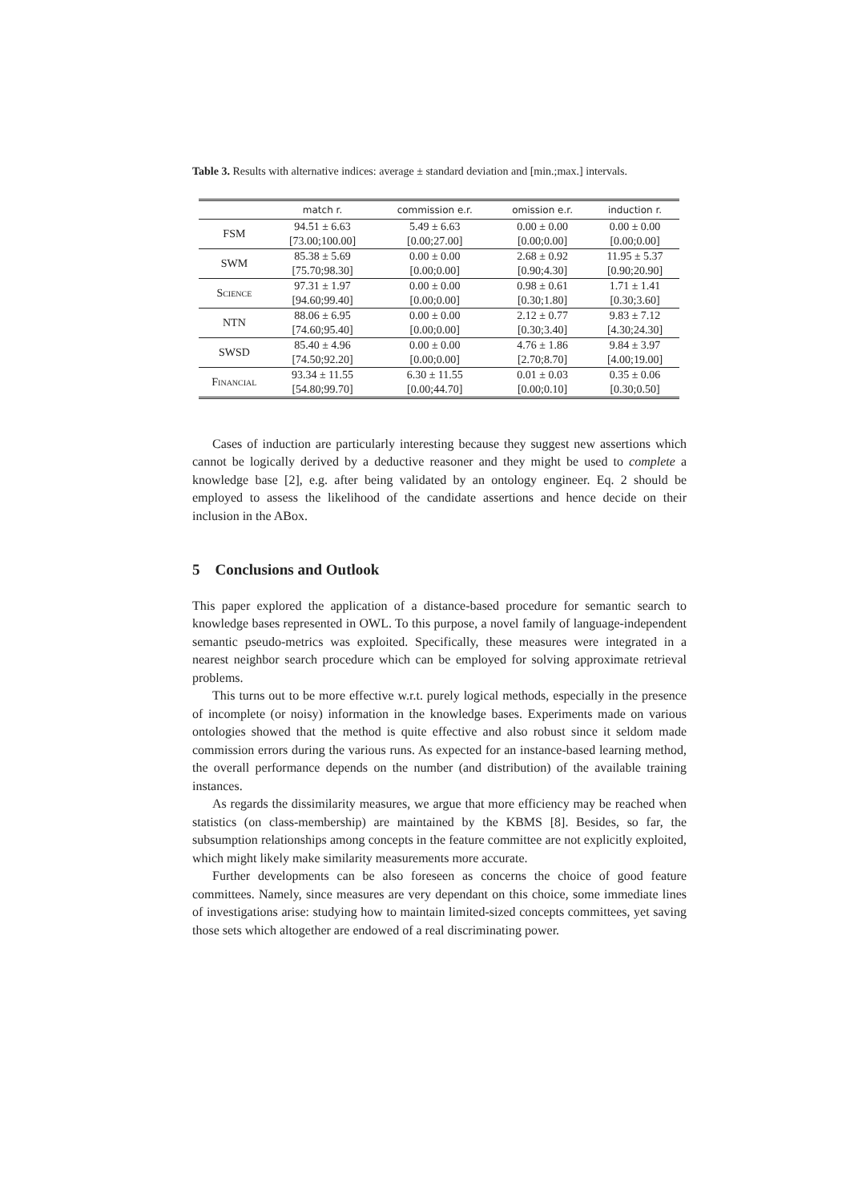Table 3. Results with alternative indices: average ± standard deviation and [min.;max.] intervals.
| | match r. | commission e.r. | omission e.r. | induction r. |
| --- | --- | --- | --- | --- |
| FSM | 94.51 ± 6.63 | 5.49 ± 6.63 | 0.00 ± 0.00 | 0.00 ± 0.00 |
| | [73.00;100.00] | [0.00;27.00] | [0.00;0.00] | [0.00;0.00] |
| SWM | 85.38 ± 5.69 | 0.00 ± 0.00 | 2.68 ± 0.92 | 11.95 ± 5.37 |
| | [75.70;98.30] | [0.00;0.00] | [0.90;4.30] | [0.90;20.90] |
| Science | 97.31 ± 1.97 | 0.00 ± 0.00 | 0.98 ± 0.61 | 1.71 ± 1.41 |
| | [94.60;99.40] | [0.00;0.00] | [0.30;1.80] | [0.30;3.60] |
| NTN | 88.06 ± 6.95 | 0.00 ± 0.00 | 2.12 ± 0.77 | 9.83 ± 7.12 |
| | [74.60;95.40] | [0.00;0.00] | [0.30;3.40] | [4.30;24.30] |
| SWSD | 85.40 ± 4.96 | 0.00 ± 0.00 | 4.76 ± 1.86 | 9.84 ± 3.97 |
| | [74.50;92.20] | [0.00;0.00] | [2.70;8.70] | [4.00;19.00] |
| Financial | 93.34 ± 11.55 | 6.30 ± 11.55 | 0.01 ± 0.03 | 0.35 ± 0.06 |
| | [54.80;99.70] | [0.00;44.70] | [0.00;0.10] | [0.30;0.50] |
Cases of induction are particularly interesting because they suggest new assertions which cannot be logically derived by a deductive reasoner and they might be used to complete a knowledge base [2], e.g. after being validated by an ontology engineer. Eq. 2 should be employed to assess the likelihood of the candidate assertions and hence decide on their inclusion in the ABox.
5 Conclusions and Outlook
This paper explored the application of a distance-based procedure for semantic search to knowledge bases represented in OWL. To this purpose, a novel family of language-independent semantic pseudo-metrics was exploited. Specifically, these measures were integrated in a nearest neighbor search procedure which can be employed for solving approximate retrieval problems.
This turns out to be more effective w.r.t. purely logical methods, especially in the presence of incomplete (or noisy) information in the knowledge bases. Experiments made on various ontologies showed that the method is quite effective and also robust since it seldom made commission errors during the various runs. As expected for an instance-based learning method, the overall performance depends on the number (and distribution) of the available training instances.
As regards the dissimilarity measures, we argue that more efficiency may be reached when statistics (on class-membership) are maintained by the KBMS [8]. Besides, so far, the subsumption relationships among concepts in the feature committee are not explicitly exploited, which might likely make similarity measurements more accurate.
Further developments can be also foreseen as concerns the choice of good feature committees. Namely, since measures are very dependant on this choice, some immediate lines of investigations arise: studying how to maintain limited-sized concepts committees, yet saving those sets which altogether are endowed of a real discriminating power.